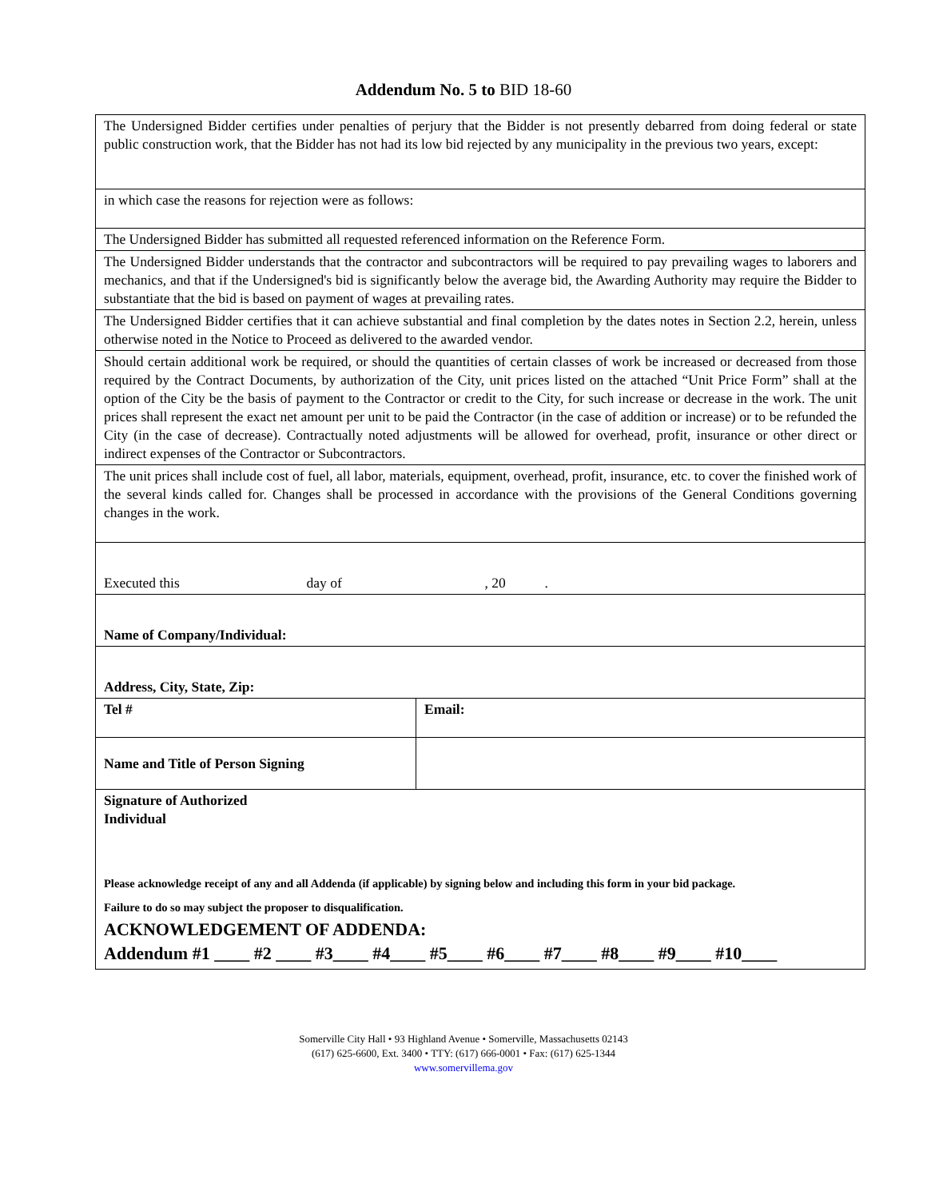Addendum No. 5 to BID 18-60
| The Undersigned Bidder certifies under penalties of perjury that the Bidder is not presently debarred from doing federal or state public construction work, that the Bidder has not had its low bid rejected by any municipality in the previous two years, except: | |
| in which case the reasons for rejection were as follows: | |
| The Undersigned Bidder has submitted all requested referenced information on the Reference Form. | |
| The Undersigned Bidder understands that the contractor and subcontractors will be required to pay prevailing wages to laborers and mechanics, and that if the Undersigned's bid is significantly below the average bid, the Awarding Authority may require the Bidder to substantiate that the bid is based on payment of wages at prevailing rates. | |
| The Undersigned Bidder certifies that it can achieve substantial and final completion by the dates notes in Section 2.2, herein, unless otherwise noted in the Notice to Proceed as delivered to the awarded vendor. | |
| Should certain additional work be required, or should the quantities of certain classes of work be increased or decreased from those required by the Contract Documents, by authorization of the City, unit prices listed on the attached “Unit Price Form” shall at the option of the City be the basis of payment to the Contractor or credit to the City, for such increase or decrease in the work. The unit prices shall represent the exact net amount per unit to be paid the Contractor (in the case of addition or increase) or to be refunded the City (in the case of decrease). Contractually noted adjustments will be allowed for overhead, profit, insurance or other direct or indirect expenses of the Contractor or Subcontractors. | |
| The unit prices shall include cost of fuel, all labor, materials, equipment, overhead, profit, insurance, etc. to cover the finished work of the several kinds called for. Changes shall be processed in accordance with the provisions of the General Conditions governing changes in the work. | |
| Executed this day of , 20 . | |
| Name of Company/Individual: | |
| Address, City, State, Zip: | |
| Tel # | Email: |
| Name and Title of Person Signing | |
| Signature of Authorized Individual | |
| Please acknowledge receipt of any and all Addenda (if applicable) by signing below and including this form in your bid package. Failure to do so may subject the proposer to disqualification. ACKNOWLEDGEMENT OF ADDENDA: Addendum #1 ____ #2 ____ #3____ #4____ #5____ #6____ #7____ #8____ #9____ #10____ | |
Somerville City Hall • 93 Highland Avenue • Somerville, Massachusetts 02143
(617) 625-6600, Ext. 3400 • TTY: (617) 666-0001 • Fax: (617) 625-1344
www.somervillema.gov